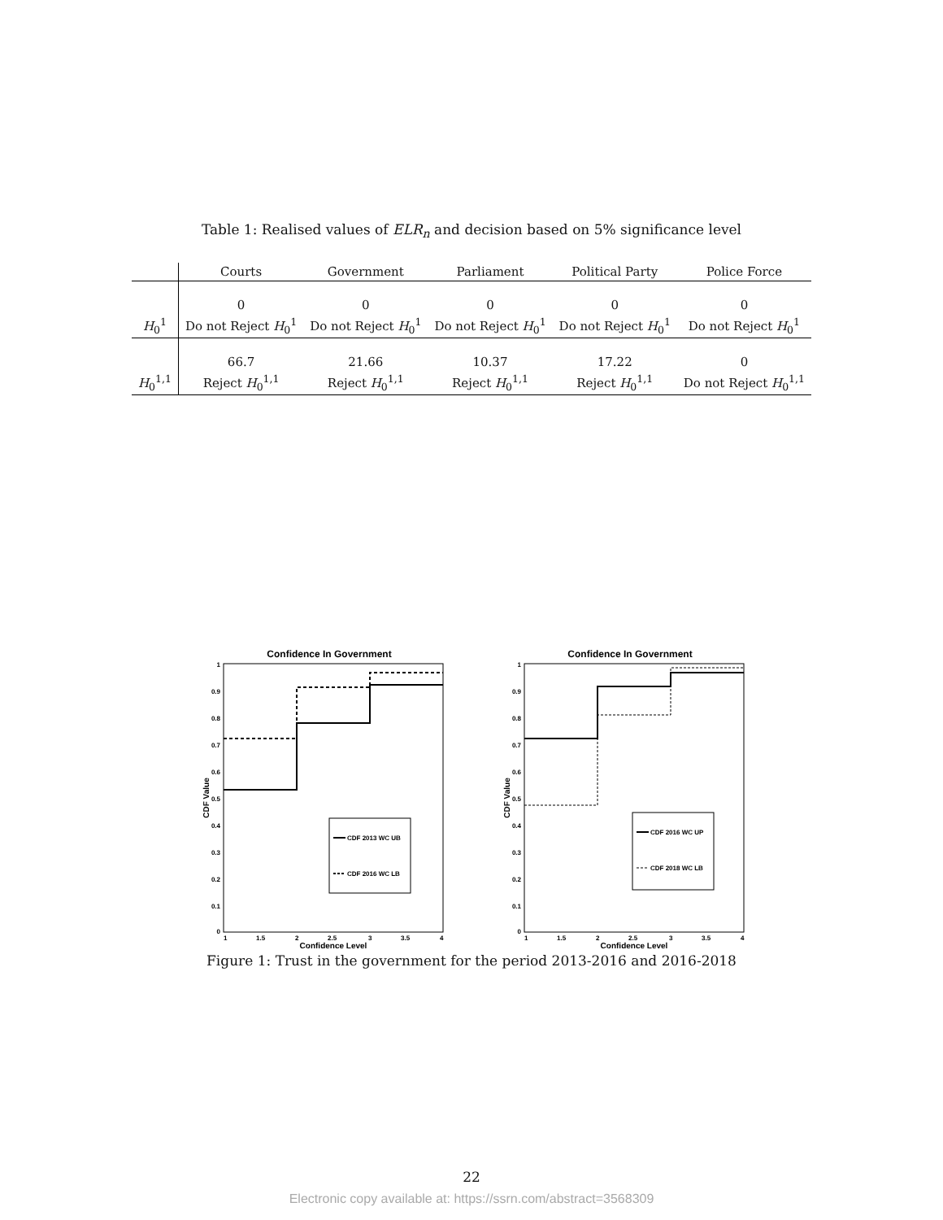Table 1: Realised values of ELR<sub>n</sub> and decision based on 5% significance level
| | Courts | Government | Parliament | Political Party | Police Force |
| --- | --- | --- | --- | --- | --- |
| | 0 | 0 | 0 | 0 | 0 |
| H<sub>0</sub><sup>1</sup> | Do not Reject H<sub>0</sub><sup>1</sup> | Do not Reject H<sub>0</sub><sup>1</sup> | Do not Reject H<sub>0</sub><sup>1</sup> | Do not Reject H<sub>0</sub><sup>1</sup> | Do not Reject H<sub>0</sub><sup>1</sup> |
| | 66.7 | 21.66 | 10.37 | 17.22 | 0 |
| H<sub>0</sub><sup>1,1</sup> | Reject H<sub>0</sub><sup>1,1</sup> | Reject H<sub>0</sub><sup>1,1</sup> | Reject H<sub>0</sub><sup>1,1</sup> | Reject H<sub>0</sub><sup>1,1</sup> | Do not Reject H<sub>0</sub><sup>1,1</sup> |
Confidence In Government
CDF 2013 WC UB
CDF 2016 WC LB
CDF Value
Confidence Level
1
1.5
2
2.5
3
3.5
4
1
0.9
0.8
0.7
0.6
0.5
0.4
0.3
0.2
0.1
0
Confidence In Government
CDF 2016 WC UP
CDF 2018 WC LB
CDF Value
Confidence Level
1
1.5
2
2.5
3
3.5
4
1
0.9
0.8
0.7
0.6
0.5
0.4
0.3
0.2
0.1
0
Figure 1: Trust in the government for the period 2013-2016 and 2016-2018
22
Electronic copy available at: https://ssrn.com/abstract=3568309